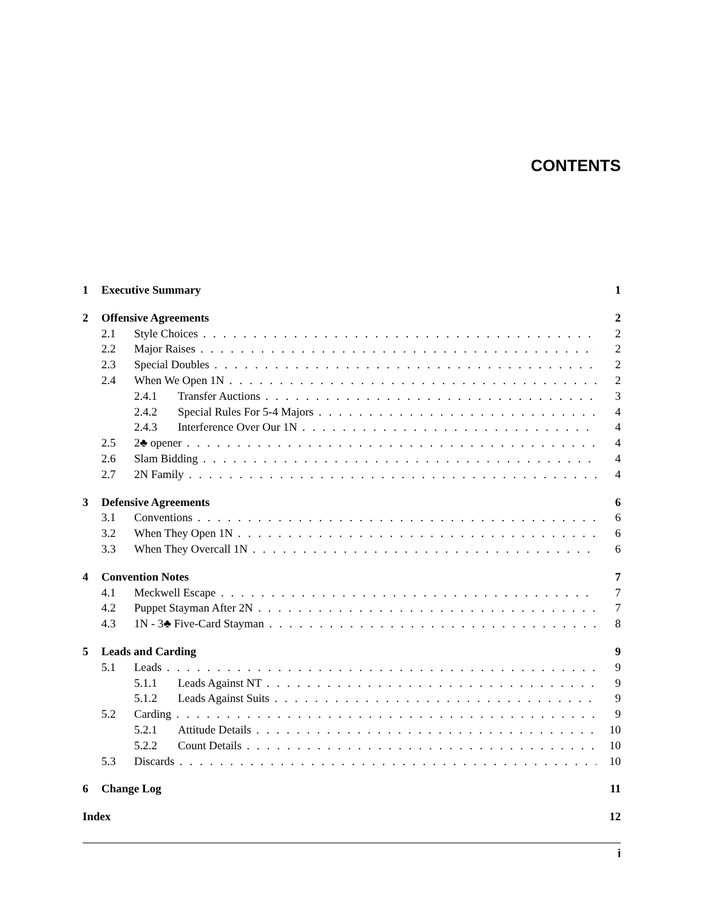CONTENTS
1 Executive Summary 1
2 Offensive Agreements 2
2.1 Style Choices 2
2.2 Major Raises 2
2.3 Special Doubles 2
2.4 When We Open 1N 2
2.4.1 Transfer Auctions 3
2.4.2 Special Rules For 5-4 Majors 4
2.4.3 Interference Over Our 1N 4
2.5 2♣ opener 4
2.6 Slam Bidding 4
2.7 2N Family 4
3 Defensive Agreements 6
3.1 Conventions 6
3.2 When They Open 1N 6
3.3 When They Overcall 1N 6
4 Convention Notes 7
4.1 Meckwell Escape 7
4.2 Puppet Stayman After 2N 7
4.3 1N - 3♣ Five-Card Stayman 8
5 Leads and Carding 9
5.1 Leads 9
5.1.1 Leads Against NT 9
5.1.2 Leads Against Suits 9
5.2 Carding 9
5.2.1 Attitude Details 10
5.2.2 Count Details 10
5.3 Discards 10
6 Change Log 11
Index 12
i